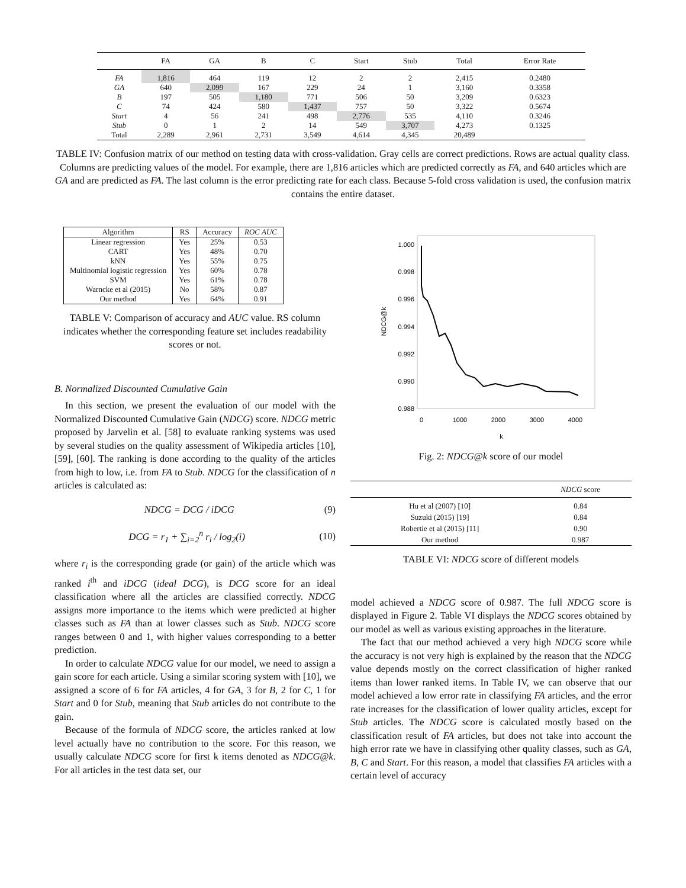| | FA | GA | B | C | Start | Stub | Total | Error Rate |
| --- | --- | --- | --- | --- | --- | --- | --- | --- |
| FA | 1,816 | 464 | 119 | 12 | 2 | 2 | 2,415 | 0.2480 |
| GA | 640 | 2,099 | 167 | 229 | 24 | 1 | 3,160 | 0.3358 |
| B | 197 | 505 | 1,180 | 771 | 506 | 50 | 3,209 | 0.6323 |
| C | 74 | 424 | 580 | 1,437 | 757 | 50 | 3,322 | 0.5674 |
| Start | 4 | 56 | 241 | 498 | 2,776 | 535 | 4,110 | 0.3246 |
| Stub | 0 | 1 | 2 | 14 | 549 | 3,707 | 4,273 | 0.1325 |
| Total | 2,289 | 2,961 | 2,731 | 3,549 | 4,614 | 4,345 | 20,489 | |
TABLE IV: Confusion matrix of our method on testing data with cross-validation. Gray cells are correct predictions. Rows are actual quality class. Columns are predicting values of the model. For example, there are 1,816 articles which are predicted correctly as FA, and 640 articles which are GA and are predicted as FA. The last column is the error predicting rate for each class. Because 5-fold cross validation is used, the confusion matrix contains the entire dataset.
| Algorithm | RS | Accuracy | ROC AUC |
| --- | --- | --- | --- |
| Linear regression | Yes | 25% | 0.53 |
| CART | Yes | 48% | 0.70 |
| kNN | Yes | 55% | 0.75 |
| Multinomial logistic regression | Yes | 60% | 0.78 |
| SVM | Yes | 61% | 0.78 |
| Warncke et al (2015) | No | 58% | 0.87 |
| Our method | Yes | 64% | 0.91 |
TABLE V: Comparison of accuracy and AUC value. RS column indicates whether the corresponding feature set includes readability scores or not.
B. Normalized Discounted Cumulative Gain
In this section, we present the evaluation of our model with the Normalized Discounted Cumulative Gain (NDCG) score. NDCG metric proposed by Jarvelin et al. [58] to evaluate ranking systems was used by several studies on the quality assessment of Wikipedia articles [10], [59], [60]. The ranking is done according to the quality of the articles from high to low, i.e. from FA to Stub. NDCG for the classification of n articles is calculated as:
NDCG = DCG / iDCG (9)
DCG = r<sub>1</sub> + ∑<sub>i=2</sub><sup>n</sup> r<sub>i</sub> / log<sub>2</sub>(i) (10)
where r<sub>i</sub> is the corresponding grade (or gain) of the article which was ranked i<sup>th</sup> and iDCG (ideal DCG), is DCG score for an ideal classification where all the articles are classified correctly. NDCG assigns more importance to the items which were predicted at higher classes such as FA than at lower classes such as Stub. NDCG score ranges between 0 and 1, with higher values corresponding to a better prediction.
In order to calculate NDCG value for our model, we need to assign a gain score for each article. Using a similar scoring system with [10], we assigned a score of 6 for FA articles, 4 for GA, 3 for B, 2 for C, 1 for Start and 0 for Stub, meaning that Stub articles do not contribute to the gain.
Because of the formula of NDCG score, the articles ranked at low level actually have no contribution to the score. For this reason, we usually calculate NDCG score for first k items denoted as NDCG@k. For all articles in the test data set, our
1.000
0.998
0.996
0.994
0.992
0.990
0.988
0
1000
2000
3000
4000
k
NDCG@k
Fig. 2: NDCG@k score of our model
| | NDCG score |
| --- | --- |
| Hu et al (2007) [10] | 0.84 |
| Suzuki (2015) [19] | 0.84 |
| Robertie et al (2015) [11] | 0.90 |
| Our method | 0.987 |
TABLE VI: NDCG score of different models
model achieved a NDCG score of 0.987. The full NDCG score is displayed in Figure 2. Table VI displays the NDCG scores obtained by our model as well as various existing approaches in the literature.
The fact that our method achieved a very high NDCG score while the accuracy is not very high is explained by the reason that the NDCG value depends mostly on the correct classification of higher ranked items than lower ranked items. In Table IV, we can observe that our model achieved a low error rate in classifying FA articles, and the error rate increases for the classification of lower quality articles, except for Stub articles. The NDCG score is calculated mostly based on the classification result of FA articles, but does not take into account the high error rate we have in classifying other quality classes, such as GA, B, C and Start. For this reason, a model that classifies FA articles with a certain level of accuracy